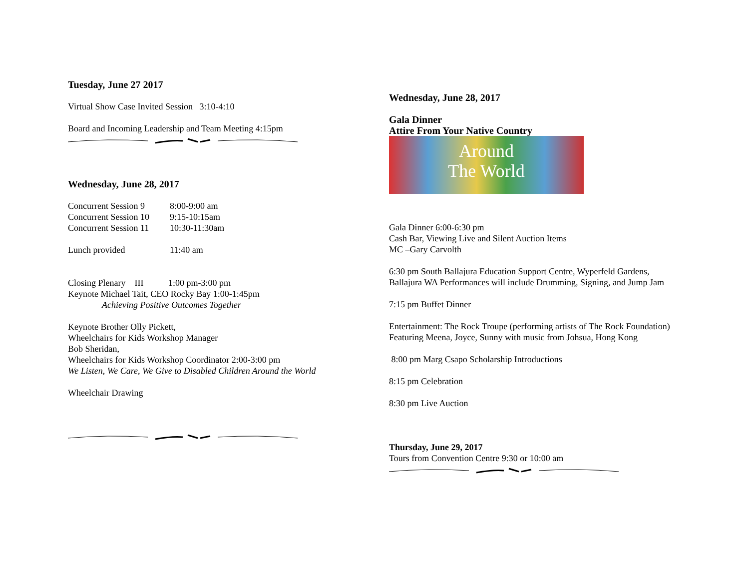Tuesday, June 27 2017
Virtual Show Case Invited Session 3:10-4:10
Board and Incoming Leadership and Team Meeting 4:15pm
Wednesday, June 28, 2017
Concurrent Session 9 8:00-9:00 am
Concurrent Session 10 9:15-10:15am
Concurrent Session 11 10:30-11:30am
Lunch provided 11:40 am
Closing Plenary III 1:00 pm-3:00 pm
Keynote Michael Tait, CEO Rocky Bay 1:00-1:45pm
Achieving Positive Outcomes Together
Keynote Brother Olly Pickett,
Wheelchairs for Kids Workshop Manager
Bob Sheridan,
Wheelchairs for Kids Workshop Coordinator 2:00-3:00 pm
We Listen, We Care, We Give to Disabled Children Around the World
Wheelchair Drawing
Wednesday, June 28, 2017
Gala Dinner
Attire From Your Native Country
Around
The World
Gala Dinner 6:00-6:30 pm
Cash Bar, Viewing Live and Silent Auction Items
MC –Gary Carvolth
6:30 pm South Ballajura Education Support Centre, Wyperfeld Gardens, Ballajura WA Performances will include Drumming, Signing, and Jump Jam
7:15 pm Buffet Dinner
Entertainment: The Rock Troupe (performing artists of The Rock Foundation) Featuring Meena, Joyce, Sunny with music from Johsua, Hong Kong
8:00 pm Marg Csapo Scholarship Introductions
8:15 pm Celebration
8:30 pm Live Auction
Thursday, June 29, 2017
Tours from Convention Centre 9:30 or 10:00 am